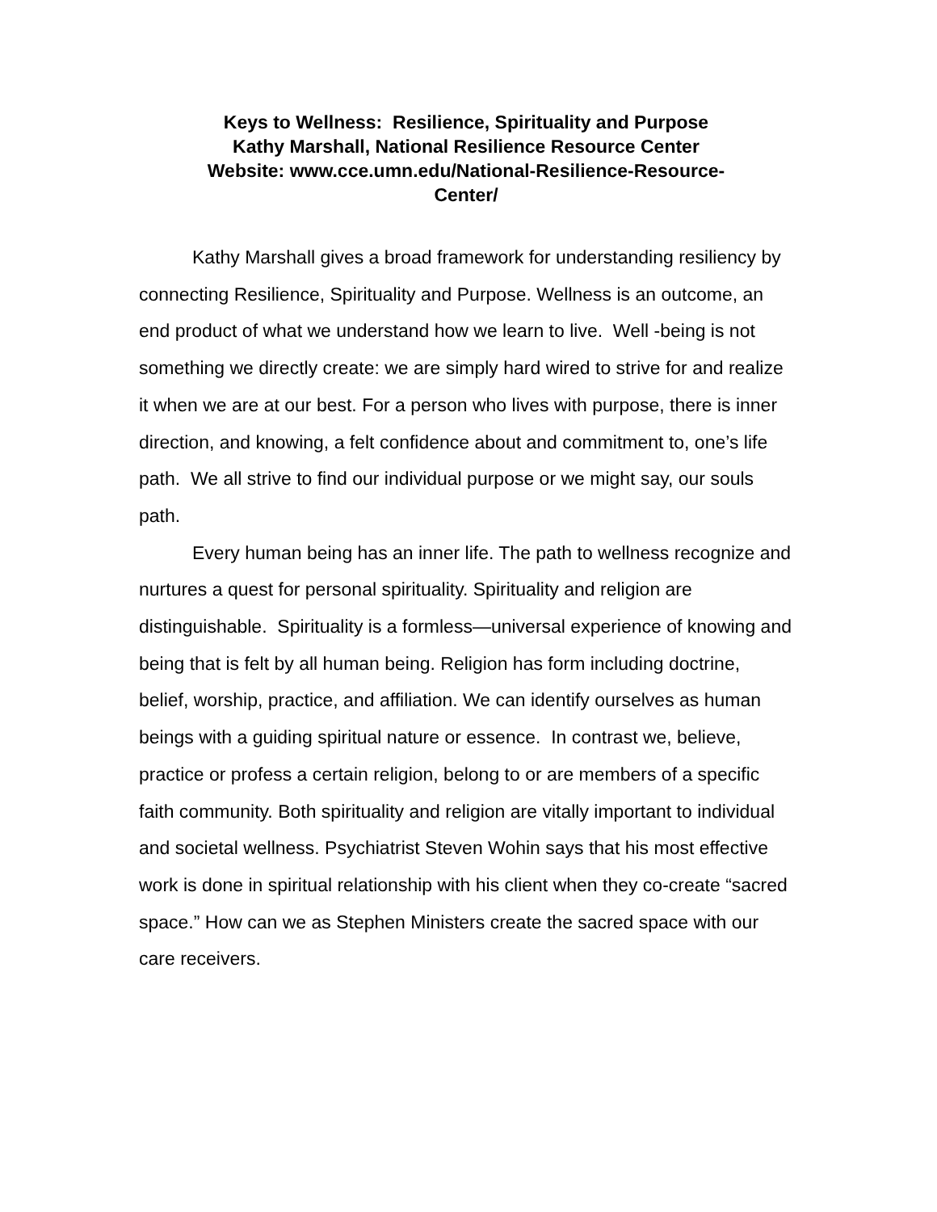Keys to Wellness: Resilience, Spirituality and Purpose
Kathy Marshall, National Resilience Resource Center
Website: www.cce.umn.edu/National-Resilience-Resource-
Center/
Kathy Marshall gives a broad framework for understanding resiliency by connecting Resilience, Spirituality and Purpose. Wellness is an outcome, an end product of what we understand how we learn to live. Well -being is not something we directly create: we are simply hard wired to strive for and realize it when we are at our best. For a person who lives with purpose, there is inner direction, and knowing, a felt confidence about and commitment to, one’s life path. We all strive to find our individual purpose or we might say, our souls path.
Every human being has an inner life. The path to wellness recognize and nurtures a quest for personal spirituality. Spirituality and religion are distinguishable. Spirituality is a formless—universal experience of knowing and being that is felt by all human being. Religion has form including doctrine, belief, worship, practice, and affiliation. We can identify ourselves as human beings with a guiding spiritual nature or essence. In contrast we, believe, practice or profess a certain religion, belong to or are members of a specific faith community. Both spirituality and religion are vitally important to individual and societal wellness. Psychiatrist Steven Wohin says that his most effective work is done in spiritual relationship with his client when they co-create “sacred space.” How can we as Stephen Ministers create the sacred space with our care receivers.